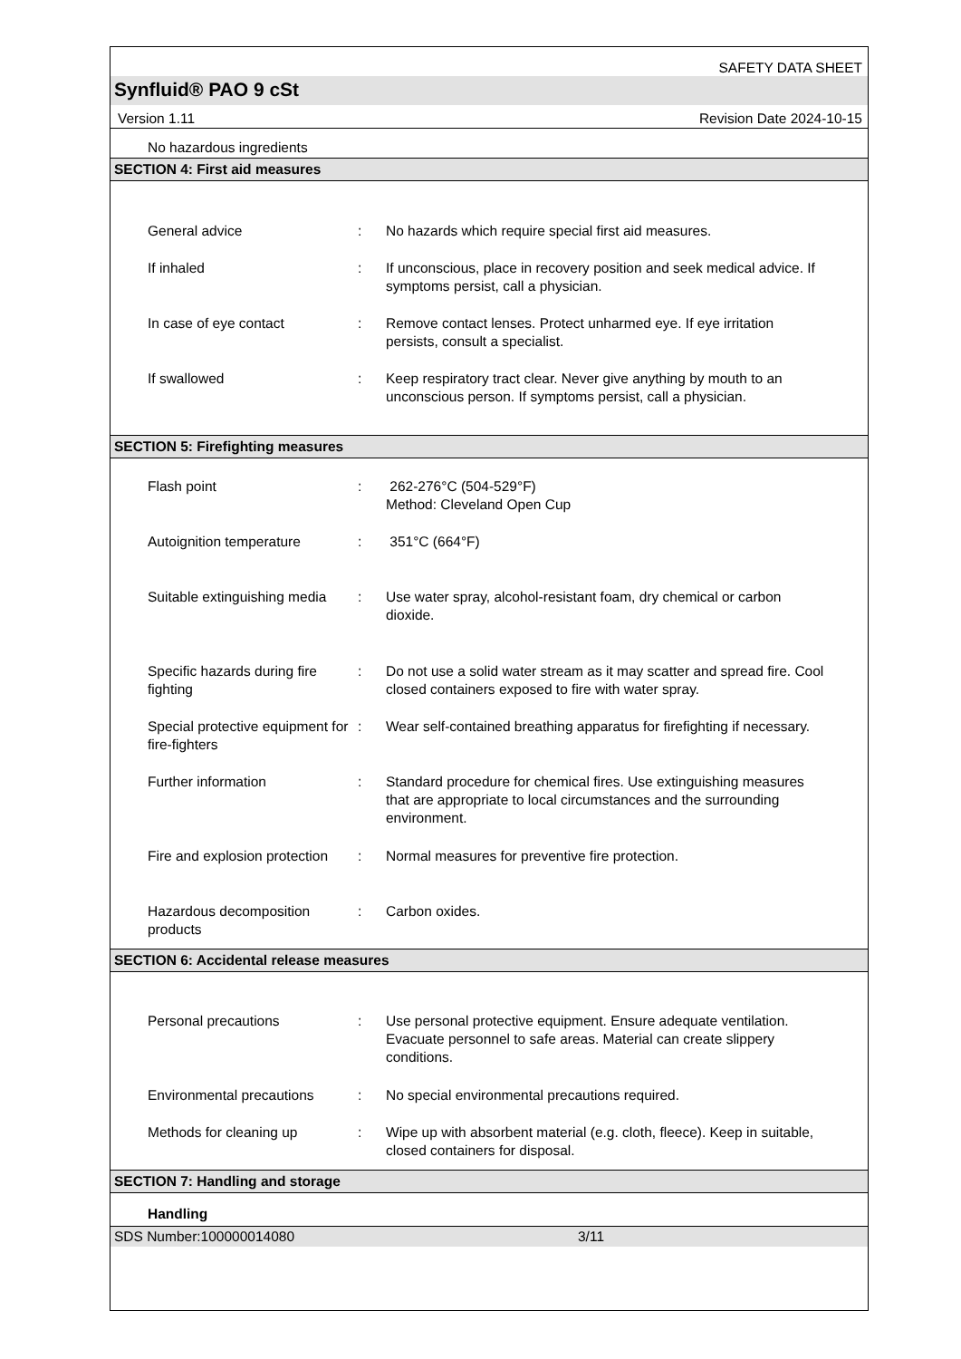SAFETY DATA SHEET
Synfluid® PAO 9 cSt
Version 1.11 Revision Date 2024-10-15
No hazardous ingredients
SECTION 4: First aid measures
General advice : No hazards which require special first aid measures.
If inhaled : If unconscious, place in recovery position and seek medical advice. If symptoms persist, call a physician.
In case of eye contact : Remove contact lenses. Protect unharmed eye. If eye irritation persists, consult a specialist.
If swallowed : Keep respiratory tract clear. Never give anything by mouth to an unconscious person. If symptoms persist, call a physician.
SECTION 5: Firefighting measures
Flash point : 262-276°C (504-529°F)
Method: Cleveland Open Cup
Autoignition temperature : 351°C (664°F)
Suitable extinguishing media
: Use water spray, alcohol-resistant foam, dry chemical or carbon dioxide.
Specific hazards during fire fighting
: Do not use a solid water stream as it may scatter and spread fire. Cool closed containers exposed to fire with water spray.
Special protective equipment for fire-fighters
: Wear self-contained breathing apparatus for firefighting if necessary.
Further information : Standard procedure for chemical fires. Use extinguishing measures that are appropriate to local circumstances and the surrounding environment.
Fire and explosion protection
: Normal measures for preventive fire protection.
Hazardous decomposition products
: Carbon oxides.
SECTION 6: Accidental release measures
Personal precautions : Use personal protective equipment. Ensure adequate ventilation. Evacuate personnel to safe areas. Material can create slippery conditions.
Environmental precautions
: No special environmental precautions required.
Methods for cleaning up : Wipe up with absorbent material (e.g. cloth, fleece). Keep in suitable, closed containers for disposal.
SECTION 7: Handling and storage
Handling
SDS Number:100000014080 3/11